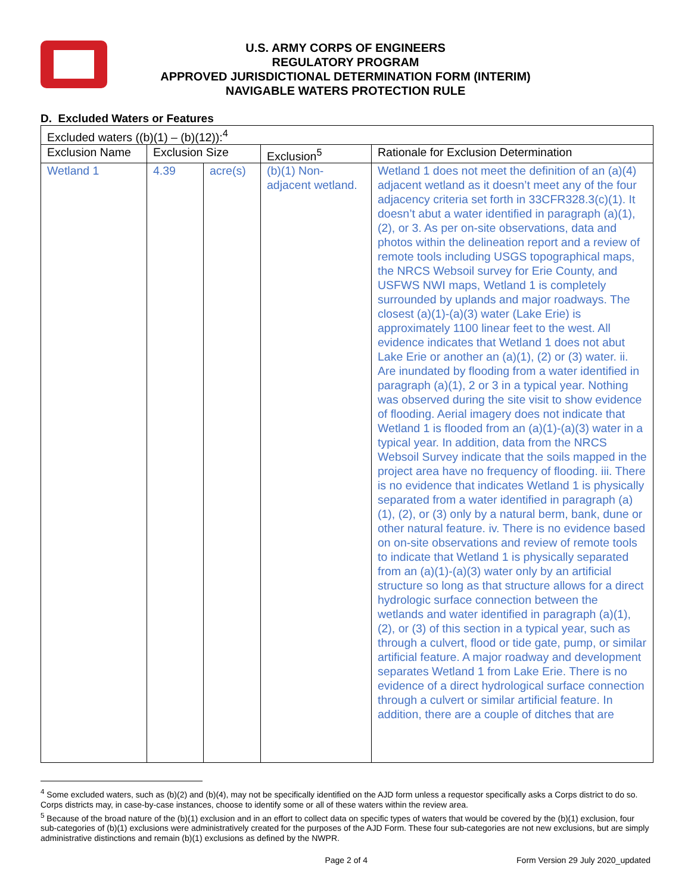U.S. ARMY CORPS OF ENGINEERS
REGULATORY PROGRAM
APPROVED JURISDICTIONAL DETERMINATION FORM (INTERIM)
NAVIGABLE WATERS PROTECTION RULE
D. Excluded Waters or Features
| Excluded waters ((b)(1) – (b)(12)):<sup>4</sup> | | | | |
| Exclusion Name | Exclusion Size | | Exclusion<sup>5</sup> | Rationale for Exclusion Determination |
| Wetland 1 | 4.39 | acre(s) | (b)(1) Non-adjacent wetland. | Wetland 1 does not meet the definition of an (a)(4) adjacent wetland as it doesn’t meet any of the four adjacency criteria set forth in 33CFR328.3(c)(1). It doesn’t abut a water identified in paragraph (a)(1), (2), or 3. As per on-site observations, data and photos within the delineation report and a review of remote tools including USGS topographical maps, the NRCS Websoil survey for Erie County, and USFWS NWI maps, Wetland 1 is completely surrounded by uplands and major roadways. The closest (a)(1)-(a)(3) water (Lake Erie) is approximately 1100 linear feet to the west. All evidence indicates that Wetland 1 does not abut Lake Erie or another an (a)(1), (2) or (3) water. ii. Are inundated by flooding from a water identified in paragraph (a)(1), 2 or 3 in a typical year. Nothing was observed during the site visit to show evidence of flooding. Aerial imagery does not indicate that Wetland 1 is flooded from an (a)(1)-(a)(3) water in a typical year. In addition, data from the NRCS Websoil Survey indicate that the soils mapped in the project area have no frequency of flooding. iii. There is no evidence that indicates Wetland 1 is physically separated from a water identified in paragraph (a)(1), (2), or (3) only by a natural berm, bank, dune or other natural feature. iv. There is no evidence based on on-site observations and review of remote tools to indicate that Wetland 1 is physically separated from an (a)(1)-(a)(3) water only by an artificial structure so long as that structure allows for a direct hydrologic surface connection between the wetlands and water identified in paragraph (a)(1), (2), or (3) of this section in a typical year, such as through a culvert, flood or tide gate, pump, or similar artificial feature. A major roadway and development separates Wetland 1 from Lake Erie. There is no evidence of a direct hydrological surface connection through a culvert or similar artificial feature. In addition, there are a couple of ditches that are |
<sup>4</sup> Some excluded waters, such as (b)(2) and (b)(4), may not be specifically identified on the AJD form unless a requestor specifically asks a Corps district to do so. Corps districts may, in case-by-case instances, choose to identify some or all of these waters within the review area.
<sup>5</sup> Because of the broad nature of the (b)(1) exclusion and in an effort to collect data on specific types of waters that would be covered by the (b)(1) exclusion, four sub-categories of (b)(1) exclusions were administratively created for the purposes of the AJD Form. These four sub-categories are not new exclusions, but are simply administrative distinctions and remain (b)(1) exclusions as defined by the NWPR.
Page 2 of 4 Form Version 29 July 2020_updated